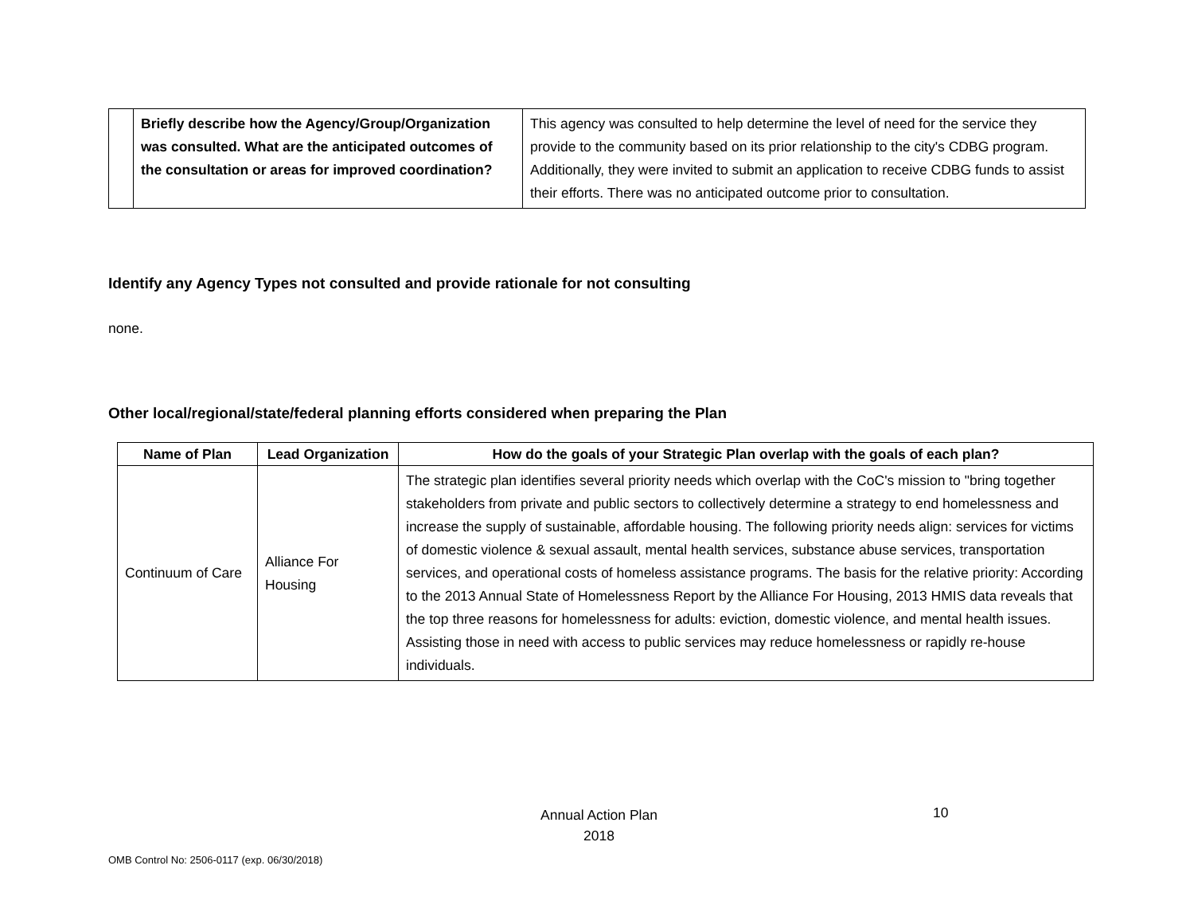| | Briefly describe how the Agency/Group/Organization was consulted. What are the anticipated outcomes of the consultation or areas for improved coordination? | This agency was consulted to help determine the level of need for the service they provide to the community based on its prior relationship to the city's CDBG program. Additionally, they were invited to submit an application to receive CDBG funds to assist their efforts. There was no anticipated outcome prior to consultation. |
Identify any Agency Types not consulted and provide rationale for not consulting
none.
Other local/regional/state/federal planning efforts considered when preparing the Plan
| Name of Plan | Lead Organization | How do the goals of your Strategic Plan overlap with the goals of each plan? |
| --- | --- | --- |
| Continuum of Care | Alliance For Housing | The strategic plan identifies several priority needs which overlap with the CoC's mission to "bring together stakeholders from private and public sectors to collectively determine a strategy to end homelessness and increase the supply of sustainable, affordable housing. The following priority needs align: services for victims of domestic violence & sexual assault, mental health services, substance abuse services, transportation services, and operational costs of homeless assistance programs. The basis for the relative priority: According to the 2013 Annual State of Homelessness Report by the Alliance For Housing, 2013 HMIS data reveals that the top three reasons for homelessness for adults: eviction, domestic violence, and mental health issues. Assisting those in need with access to public services may reduce homelessness or rapidly re-house individuals. |
Annual Action Plan
2018
10
OMB Control No: 2506-0117 (exp. 06/30/2018)